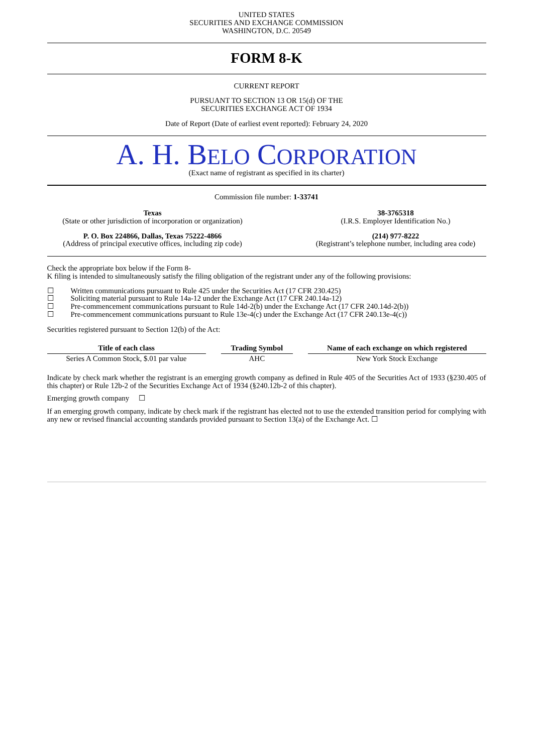UNITED STATES
SECURITIES AND EXCHANGE COMMISSION
WASHINGTON, D.C. 20549
FORM 8-K
CURRENT REPORT
PURSUANT TO SECTION 13 OR 15(d) OF THE
SECURITIES EXCHANGE ACT OF 1934
Date of Report (Date of earliest event reported): February 24, 2020
A. H. BELO CORPORATION
(Exact name of registrant as specified in its charter)
Commission file number: 1-33741
Texas
(State or other jurisdiction of incorporation or organization)
38-3765318
(I.R.S. Employer Identification No.)
P. O. Box 224866, Dallas, Texas 75222-4866
(Address of principal executive offices, including zip code)
(214) 977-8222
(Registrant’s telephone number, including area code)
Check the appropriate box below if the Form 8-
K filing is intended to simultaneously satisfy the filing obligation of the registrant under any of the following provisions:
☐ Written communications pursuant to Rule 425 under the Securities Act (17 CFR 230.425)
☐ Soliciting material pursuant to Rule 14a-12 under the Exchange Act (17 CFR 240.14a-12)
☐ Pre-commencement communications pursuant to Rule 14d-2(b) under the Exchange Act (17 CFR 240.14d-2(b))
☐ Pre-commencement communications pursuant to Rule 13e-4(c) under the Exchange Act (17 CFR 240.13e-4(c))
Securities registered pursuant to Section 12(b) of the Act:
| Title of each class | | Trading Symbol | | Name of each exchange on which registered |
| --- | --- | --- | --- | --- |
| Series A Common Stock, $.01 par value | | AHC | | New York Stock Exchange |
Indicate by check mark whether the registrant is an emerging growth company as defined in Rule 405 of the Securities Act of 1933 (§230.405 of this chapter) or Rule 12b-2 of the Securities Exchange Act of 1934 (§240.12b-2 of this chapter).
Emerging growth company ☐
If an emerging growth company, indicate by check mark if the registrant has elected not to use the extended transition period for complying with any new or revised financial accounting standards provided pursuant to Section 13(a) of the Exchange Act. ☐